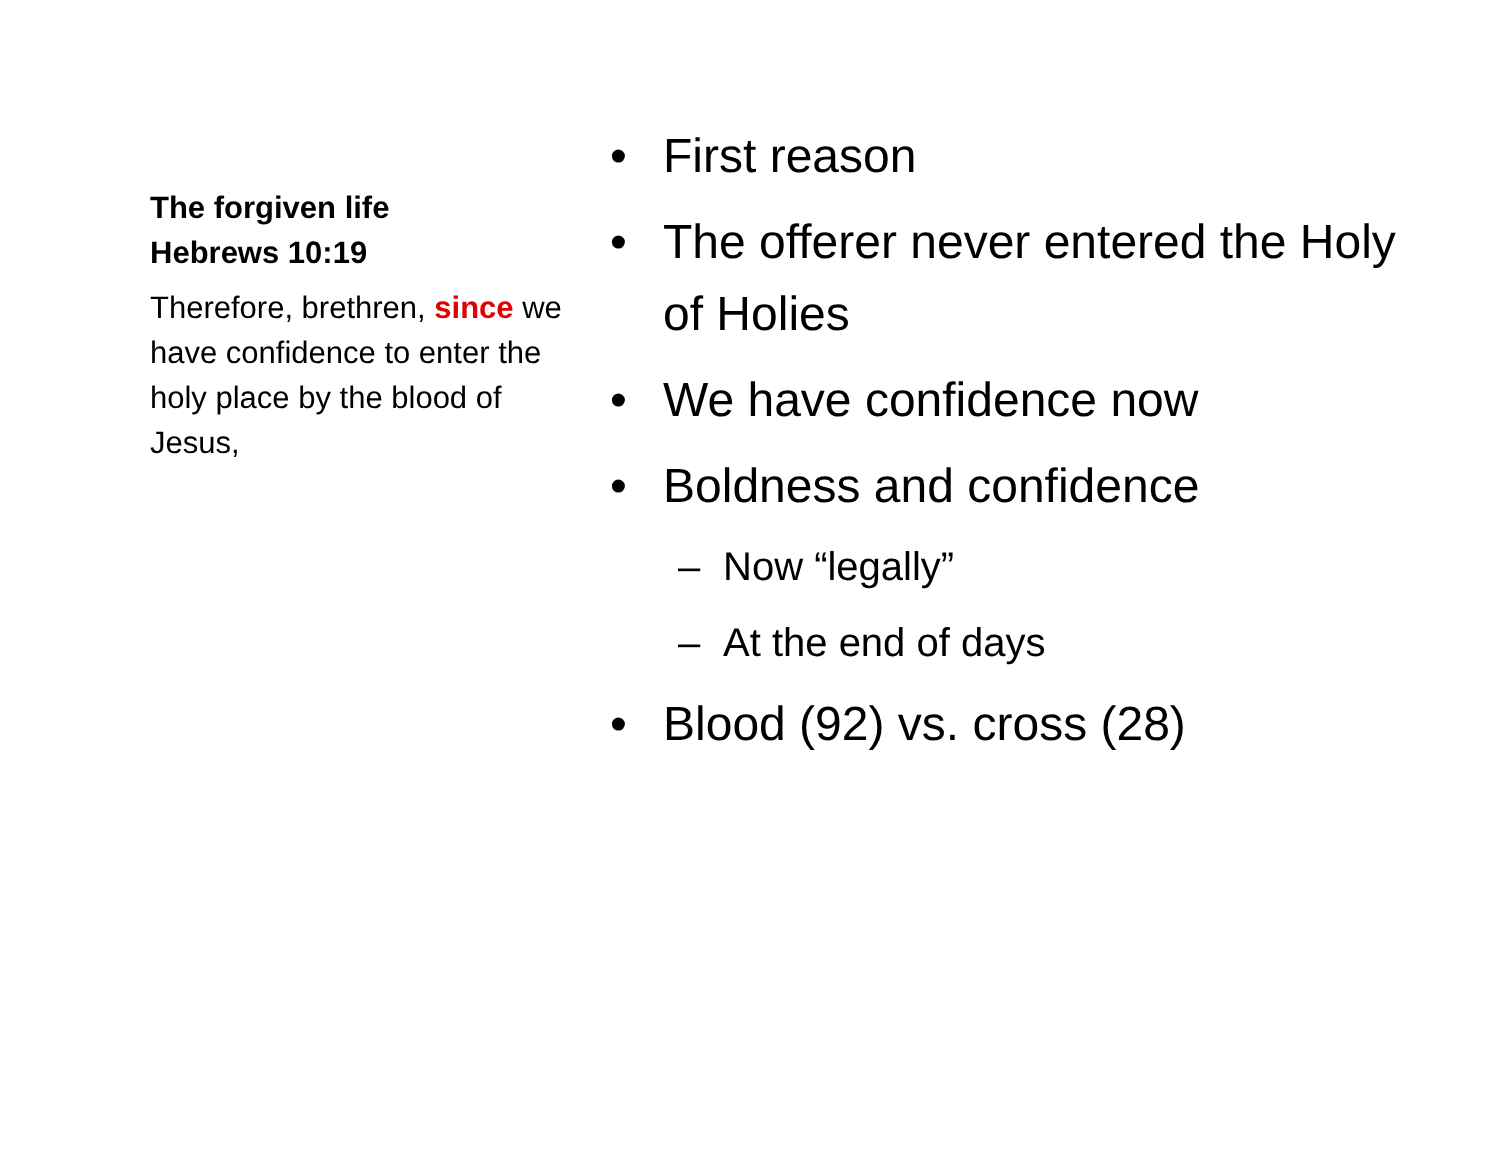The forgiven life
Hebrews 10:19
Therefore, brethren, since we have confidence to enter the holy place by the blood of Jesus,
• First reason
• The offerer never entered the Holy of Holies
• We have confidence now
• Boldness and confidence
– Now “legally”
– At the end of days
• Blood (92) vs. cross (28)